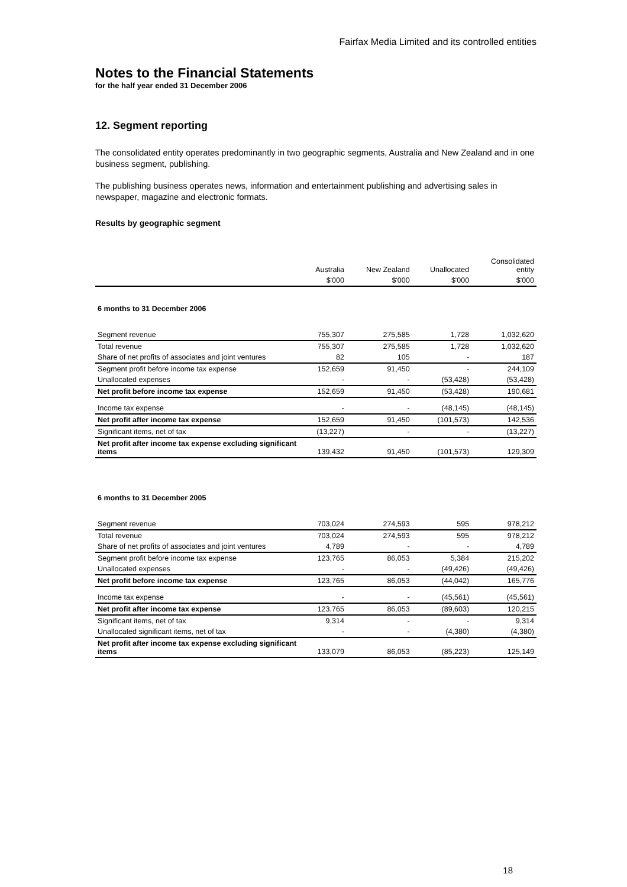Fairfax Media Limited and its controlled entities
Notes to the Financial Statements
for the half year ended 31 December 2006
12. Segment reporting
The consolidated entity operates predominantly in two geographic segments, Australia and New Zealand and in one business segment, publishing.
The publishing business operates news, information and entertainment publishing and advertising sales in newspaper, magazine and electronic formats.
Results by geographic segment
| | Australia | New Zealand | Unallocated | Consolidated entity |
| --- | --- | --- | --- | --- |
| | $'000 | $'000 | $'000 | $'000 |
| 6 months to 31 December 2006 | | | | |
| Segment revenue | 755,307 | 275,585 | 1,728 | 1,032,620 |
| Total revenue | 755,307 | 275,585 | 1,728 | 1,032,620 |
| Share of net profits of associates and joint ventures | 82 | 105 | - | 187 |
| Segment profit before income tax expense | 152,659 | 91,450 | - | 244,109 |
| Unallocated expenses | - | - | (53,428) | (53,428) |
| Net profit before income tax expense | 152,659 | 91,450 | (53,428) | 190,681 |
| Income tax expense | - | - | (48,145) | (48,145) |
| Net profit after income tax expense | 152,659 | 91,450 | (101,573) | 142,536 |
| Significant items, net of tax | (13,227) | - | - | (13,227) |
| Net profit after income tax expense excluding significant items | 139,432 | 91,450 | (101,573) | 129,309 |
| 6 months to 31 December 2005 | | | | |
| Segment revenue | 703,024 | 274,593 | 595 | 978,212 |
| Total revenue | 703,024 | 274,593 | 595 | 978,212 |
| Share of net profits of associates and joint ventures | 4,789 | - | - | 4,789 |
| Segment profit before income tax expense | 123,765 | 86,053 | 5,384 | 215,202 |
| Unallocated expenses | - | - | (49,426) | (49,426) |
| Net profit before income tax expense | 123,765 | 86,053 | (44,042) | 165,776 |
| Income tax expense | - | - | (45,561) | (45,561) |
| Net profit after income tax expense | 123,765 | 86,053 | (89,603) | 120,215 |
| Significant items, net of tax | 9,314 | - | - | 9,314 |
| Unallocated significant items, net of tax | - | - | (4,380) | (4,380) |
| Net profit after income tax expense excluding significant items | 133,079 | 86,053 | (85,223) | 125,149 |
18